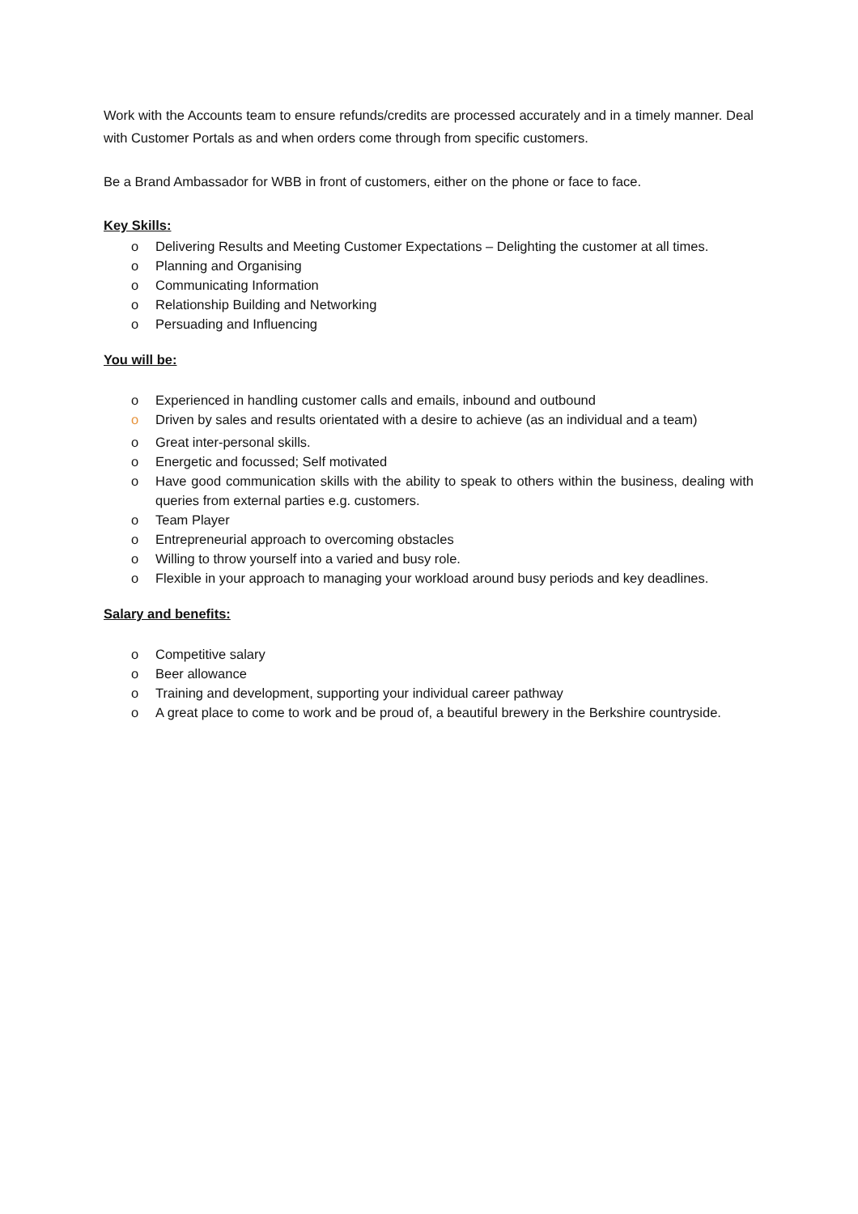Work with the Accounts team to ensure refunds/credits are processed accurately and in a timely manner. Deal with Customer Portals as and when orders come through from specific customers.
Be a Brand Ambassador for WBB in front of customers, either on the phone or face to face.
Key Skills:
o Delivering Results and Meeting Customer Expectations – Delighting the customer at all times.
o Planning and Organising
o Communicating Information
o Relationship Building and Networking
o Persuading and Influencing
You will be:
o Experienced in handling customer calls and emails, inbound and outbound
o Driven by sales and results orientated with a desire to achieve (as an individual and a team)
o Great inter-personal skills.
o Energetic and focussed; Self motivated
o Have good communication skills with the ability to speak to others within the business, dealing with queries from external parties e.g. customers.
o Team Player
o Entrepreneurial approach to overcoming obstacles
o Willing to throw yourself into a varied and busy role.
o Flexible in your approach to managing your workload around busy periods and key deadlines.
Salary and benefits:
o Competitive salary
o Beer allowance
o Training and development, supporting your individual career pathway
o A great place to come to work and be proud of, a beautiful brewery in the Berkshire countryside.